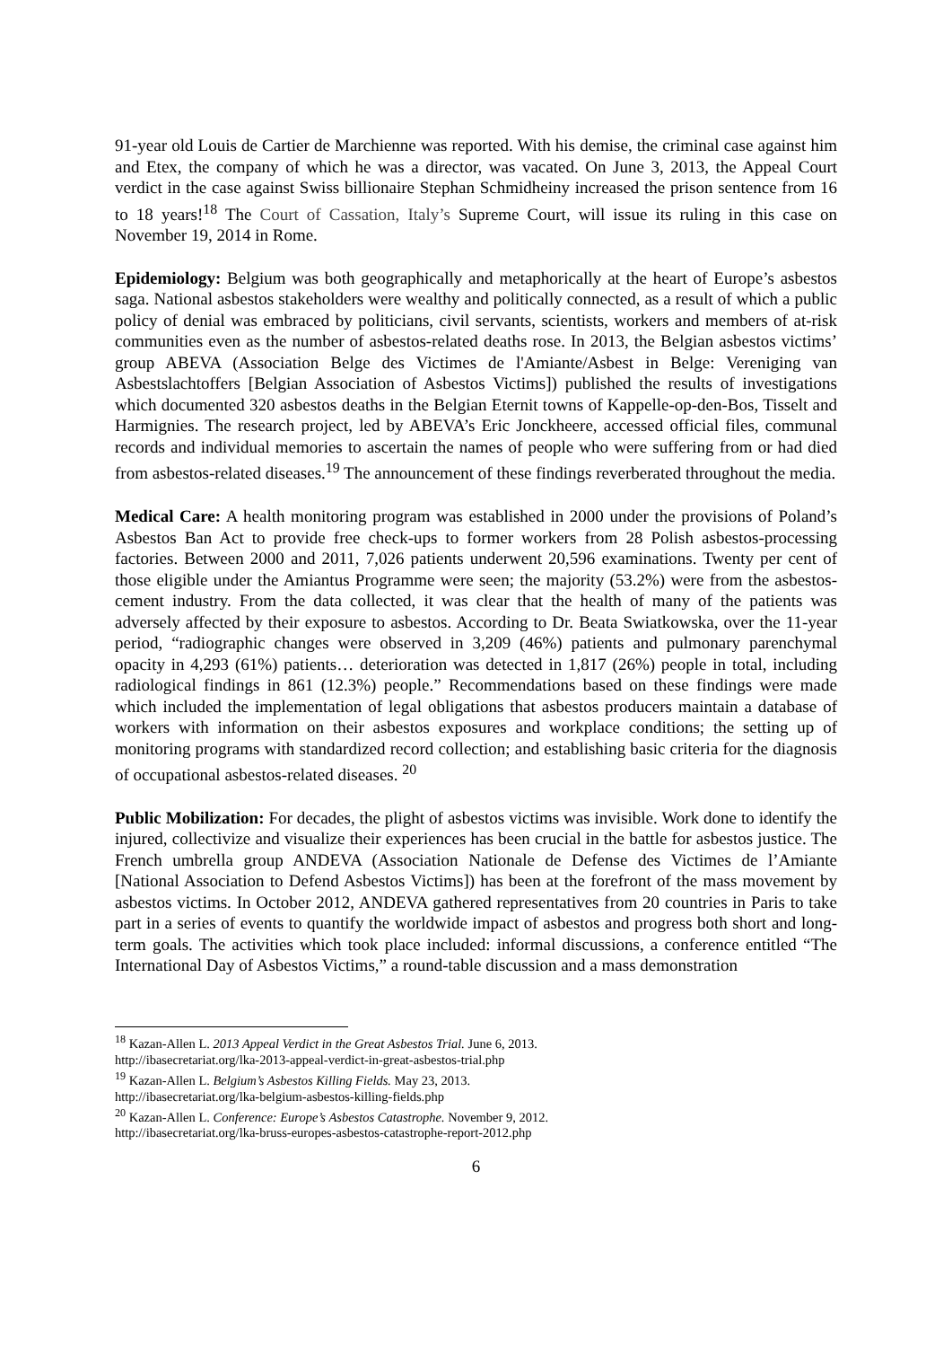91-year old Louis de Cartier de Marchienne was reported. With his demise, the criminal case against him and Etex, the company of which he was a director, was vacated. On June 3, 2013, the Appeal Court verdict in the case against Swiss billionaire Stephan Schmidheiny increased the prison sentence from 16 to 18 years!<sup>18</sup> The Court of Cassation, Italy’s Supreme Court, will issue its ruling in this case on November 19, 2014 in Rome.
Epidemiology: Belgium was both geographically and metaphorically at the heart of Europe’s asbestos saga. National asbestos stakeholders were wealthy and politically connected, as a result of which a public policy of denial was embraced by politicians, civil servants, scientists, workers and members of at-risk communities even as the number of asbestos-related deaths rose. In 2013, the Belgian asbestos victims’ group ABEVA (Association Belge des Victimes de l'Amiante/Asbest in Belge: Vereniging van Asbestslachtoffers [Belgian Association of Asbestos Victims]) published the results of investigations which documented 320 asbestos deaths in the Belgian Eternit towns of Kappelle-op-den-Bos, Tisselt and Harmignies. The research project, led by ABEVA’s Eric Jonckheere, accessed official files, communal records and individual memories to ascertain the names of people who were suffering from or had died from asbestos-related diseases.<sup>19</sup> The announcement of these findings reverberated throughout the media.
Medical Care: A health monitoring program was established in 2000 under the provisions of Poland’s Asbestos Ban Act to provide free check-ups to former workers from 28 Polish asbestos-processing factories. Between 2000 and 2011, 7,026 patients underwent 20,596 examinations. Twenty per cent of those eligible under the Amiantus Programme were seen; the majority (53.2%) were from the asbestos-cement industry. From the data collected, it was clear that the health of many of the patients was adversely affected by their exposure to asbestos. According to Dr. Beata Swiatkowska, over the 11-year period, “radiographic changes were observed in 3,209 (46%) patients and pulmonary parenchymal opacity in 4,293 (61%) patients… deterioration was detected in 1,817 (26%) people in total, including radiological findings in 861 (12.3%) people.” Recommendations based on these findings were made which included the implementation of legal obligations that asbestos producers maintain a database of workers with information on their asbestos exposures and workplace conditions; the setting up of monitoring programs with standardized record collection; and establishing basic criteria for the diagnosis of occupational asbestos-related diseases. <sup>20</sup>
Public Mobilization: For decades, the plight of asbestos victims was invisible. Work done to identify the injured, collectivize and visualize their experiences has been crucial in the battle for asbestos justice. The French umbrella group ANDEVA (Association Nationale de Defense des Victimes de l’Amiante [National Association to Defend Asbestos Victims]) has been at the forefront of the mass movement by asbestos victims. In October 2012, ANDEVA gathered representatives from 20 countries in Paris to take part in a series of events to quantify the worldwide impact of asbestos and progress both short and long-term goals. The activities which took place included: informal discussions, a conference entitled “The International Day of Asbestos Victims,” a round-table discussion and a mass demonstration
<sup>18</sup> Kazan-Allen L. 2013 Appeal Verdict in the Great Asbestos Trial. June 6, 2013.
http://ibasecretariat.org/lka-2013-appeal-verdict-in-great-asbestos-trial.php
<sup>19</sup> Kazan-Allen L. Belgium’s Asbestos Killing Fields. May 23, 2013.
http://ibasecretariat.org/lka-belgium-asbestos-killing-fields.php
<sup>20</sup> Kazan-Allen L. Conference: Europe’s Asbestos Catastrophe. November 9, 2012.
http://ibasecretariat.org/lka-bruss-europes-asbestos-catastrophe-report-2012.php
6